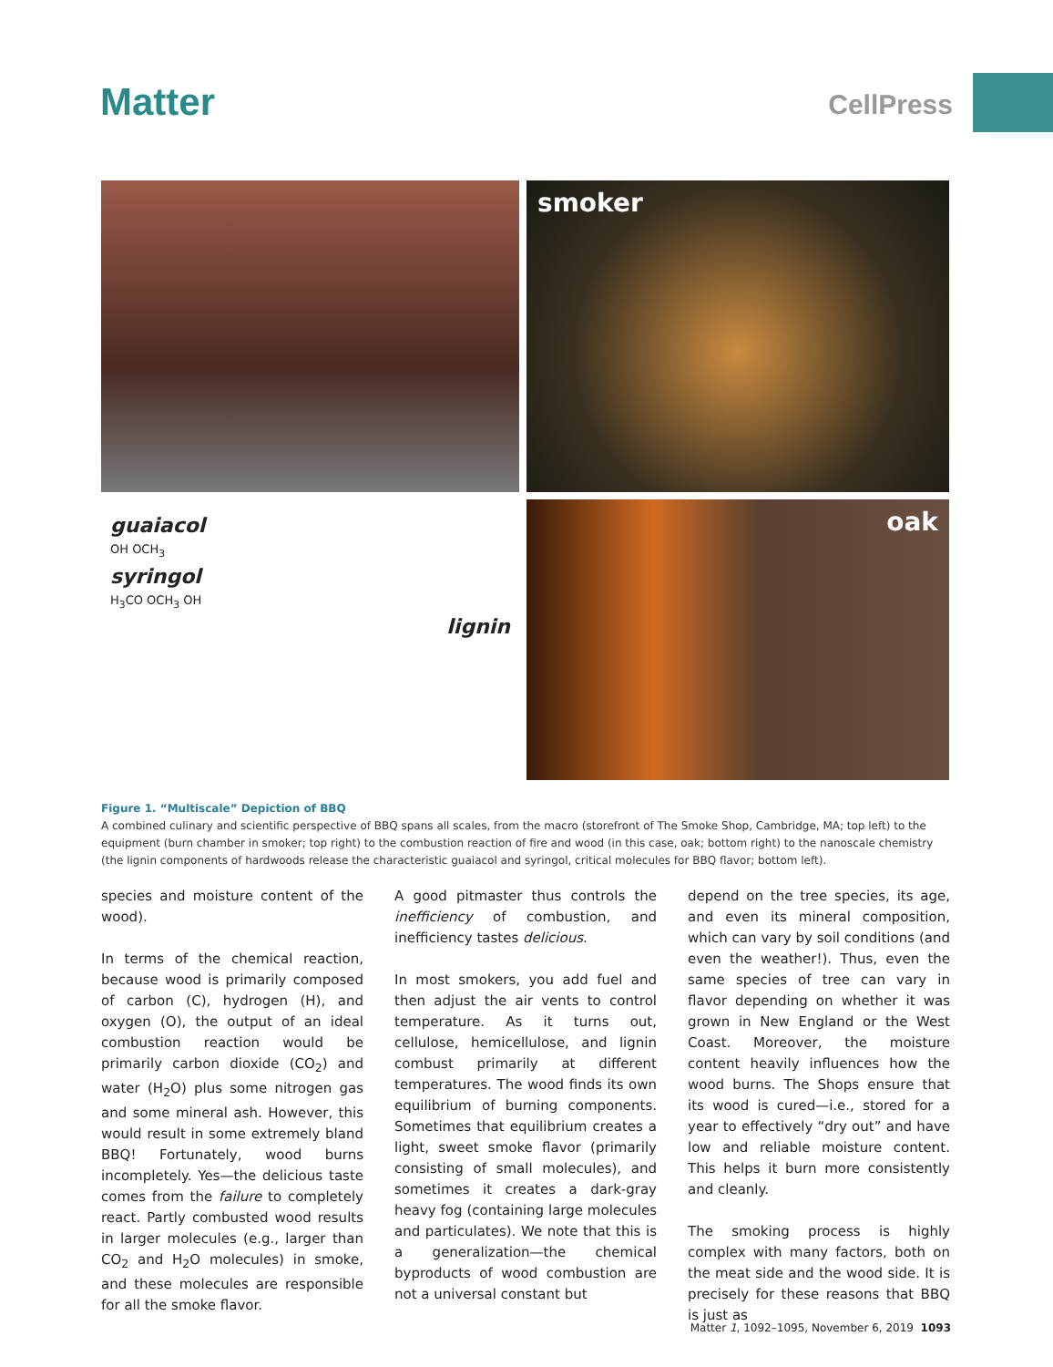Matter
CellPress
smoker
guaiacol
OH OCH<sub>3</sub>
syringol
H<sub>3</sub>CO OCH<sub>3</sub> OH
lignin
oak
Figure 1. “Multiscale” Depiction of BBQ
A combined culinary and scientific perspective of BBQ spans all scales, from the macro (storefront of The Smoke Shop, Cambridge, MA; top left) to the equipment (burn chamber in smoker; top right) to the combustion reaction of fire and wood (in this case, oak; bottom right) to the nanoscale chemistry (the lignin components of hardwoods release the characteristic guaiacol and syringol, critical molecules for BBQ flavor; bottom left).
species and moisture content of the wood).
In terms of the chemical reaction, because wood is primarily composed of carbon (C), hydrogen (H), and oxygen (O), the output of an ideal combustion reaction would be primarily carbon dioxide (CO<sub>2</sub>) and water (H<sub>2</sub>O) plus some nitrogen gas and some mineral ash. However, this would result in some extremely bland BBQ! Fortunately, wood burns incompletely. Yes—the delicious taste comes from the failure to completely react. Partly combusted wood results in larger molecules (e.g., larger than CO<sub>2</sub> and H<sub>2</sub>O molecules) in smoke, and these molecules are responsible for all the smoke flavor.
A good pitmaster thus controls the inefficiency of combustion, and inefficiency tastes delicious.
In most smokers, you add fuel and then adjust the air vents to control temperature. As it turns out, cellulose, hemicellulose, and lignin combust primarily at different temperatures. The wood finds its own equilibrium of burning components. Sometimes that equilibrium creates a light, sweet smoke flavor (primarily consisting of small molecules), and sometimes it creates a dark-gray heavy fog (containing large molecules and particulates). We note that this is a generalization—the chemical byproducts of wood combustion are not a universal constant but
depend on the tree species, its age, and even its mineral composition, which can vary by soil conditions (and even the weather!). Thus, even the same species of tree can vary in flavor depending on whether it was grown in New England or the West Coast. Moreover, the moisture content heavily influences how the wood burns. The Shops ensure that its wood is cured—i.e., stored for a year to effectively “dry out” and have low and reliable moisture content. This helps it burn more consistently and cleanly.
The smoking process is highly complex with many factors, both on the meat side and the wood side. It is precisely for these reasons that BBQ is just as
Matter 1, 1092–1095, November 6, 2019 1093